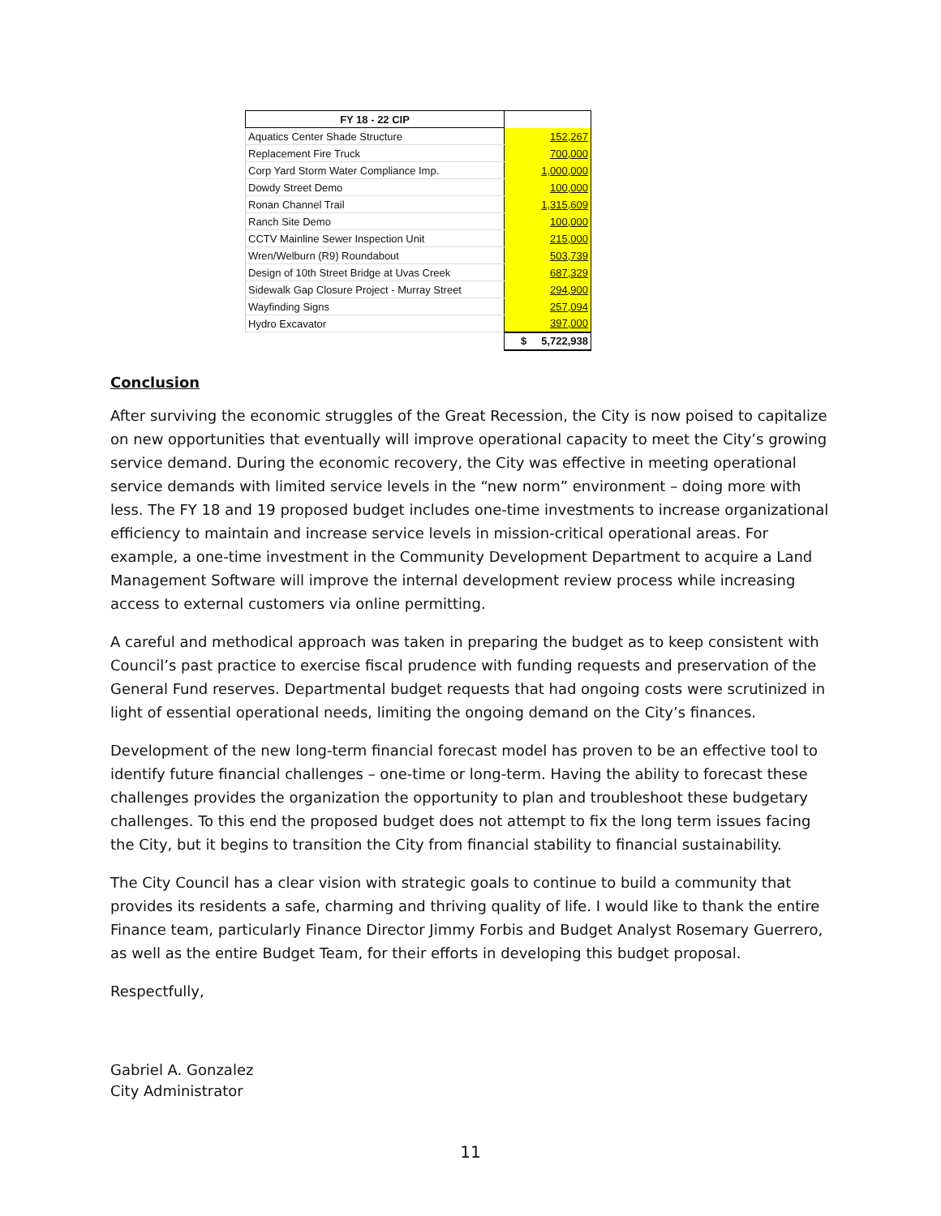| FY 18 - 22 CIP | |
| Aquatics Center Shade Structure | 152,267 |
| Replacement Fire Truck | 700,000 |
| Corp Yard Storm Water Compliance Imp. | 1,000,000 |
| Dowdy Street Demo | 100,000 |
| Ronan Channel Trail | 1,315,609 |
| Ranch Site Demo | 100,000 |
| CCTV Mainline Sewer Inspection Unit | 215,000 |
| Wren/Welburn (R9) Roundabout | 503,739 |
| Design of 10th Street Bridge at Uvas Creek | 687,329 |
| Sidewalk Gap Closure Project - Murray Street | 294,900 |
| Wayfinding Signs | 257,094 |
| Hydro Excavator | 397,000 |
| | $ 5,722,938 |
Conclusion
After surviving the economic struggles of the Great Recession, the City is now poised to capitalize on new opportunities that eventually will improve operational capacity to meet the City’s growing service demand. During the economic recovery, the City was effective in meeting operational service demands with limited service levels in the “new norm” environment – doing more with less. The FY 18 and 19 proposed budget includes one-time investments to increase organizational efficiency to maintain and increase service levels in mission-critical operational areas. For example, a one-time investment in the Community Development Department to acquire a Land Management Software will improve the internal development review process while increasing access to external customers via online permitting.
A careful and methodical approach was taken in preparing the budget as to keep consistent with Council’s past practice to exercise fiscal prudence with funding requests and preservation of the General Fund reserves. Departmental budget requests that had ongoing costs were scrutinized in light of essential operational needs, limiting the ongoing demand on the City’s finances.
Development of the new long-term financial forecast model has proven to be an effective tool to identify future financial challenges – one-time or long-term. Having the ability to forecast these challenges provides the organization the opportunity to plan and troubleshoot these budgetary challenges. To this end the proposed budget does not attempt to fix the long term issues facing the City, but it begins to transition the City from financial stability to financial sustainability.
The City Council has a clear vision with strategic goals to continue to build a community that provides its residents a safe, charming and thriving quality of life. I would like to thank the entire Finance team, particularly Finance Director Jimmy Forbis and Budget Analyst Rosemary Guerrero, as well as the entire Budget Team, for their efforts in developing this budget proposal.
Respectfully,
Gabriel A. Gonzalez
City Administrator
11